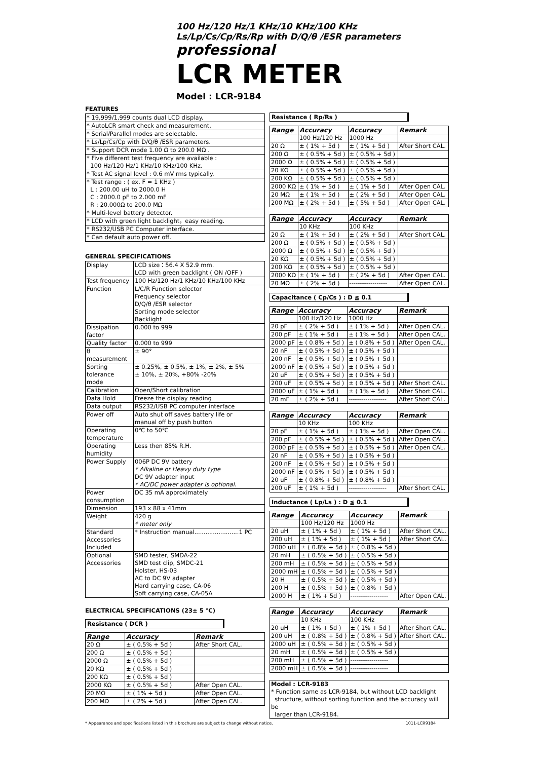100 Hz/120 Hz/1 KHz/10 KHz/100 KHz
Ls/Lp/Cs/Cp/Rs/Rp with D/Q/θ /ESR parameters
professional
LCR METER
Model : LCR-9184
FEATURES
| * 19,999/1,999 counts dual LCD display. |
| * AutoLCR smart check and measurement. |
| * Serial/Parallel modes are selectable. |
| * Ls/Lp/Cs/Cp with D/Q/θ /ESR parameters. |
| * Support DCR mode 1.00 Ω to 200.0 MΩ . |
| * Five different test frequency are available : 100 Hz/120 Hz/1 KHz/10 KHz/100 KHz. |
| * Test AC signal level : 0.6 mV rms typically. |
| * Test range : ( ex. F = 1 KHz ) L : 200.00 uH to 2000.0 H C : 2000.0 pF to 2.000 mF R : 20.000Ω to 200.0 MΩ |
| * Multi-level battery detector. |
| * LCD with green light backlight，easy reading. |
| * RS232/USB PC Computer interface. |
| * Can default auto power off. |
GENERAL SPECIFICATIONS
| Display | LCD size：56.4 X 52.9 mm. LCD with green backlight ( ON /OFF ) |
| Test frequency | 100 Hz/120 Hz/1 KHz/10 KHz/100 KHz |
| Function | L/C/R Function selector Frequency selector D/Q/θ /ESR selector Sorting mode selector Backlight |
| Dissipation factor | 0.000 to 999 |
| Quality factor | 0.000 to 999 |
| θ measurement | ± 90° |
| Sorting tolerance mode | ± 0.25%, ± 0.5%, ± 1%, ± 2%, ± 5% ± 10%, ± 20%, +80% -20% |
| Calibration | Open/Short calibration |
| Data Hold | Freeze the display reading |
| Data output | RS232/USB PC computer interface |
| Power off | Auto shut off saves battery life or manual off by push button |
| Operating temperature | 0℃ to 50℃ |
| Operating humidity | Less then 85% R.H. |
| Power Supply | 006P DC 9V battery * Alkaline or Heavy duty type DC 9V adapter input * AC/DC power adapter is optional. |
| Power consumption | DC 35 mA approximately |
| Dimension | 193 x 88 x 41mm |
| Weight | 420 g * meter only |
| Standard Accessories Included | * Instruction manual........................1 PC |
| Optional Accessories | SMD tester, SMDA-22 SMD test clip, SMDC-21 Holster, HS-03 AC to DC 9V adapter Hard carrying case, CA-06 Soft carrying case, CA-05A |
ELECTRICAL SPECIFICATIONS (23± 5 ℃)
Resistance ( DCR )
| Range | Accuracy | Remark |
| --- | --- | --- |
| 20 Ω | ± ( 0.5% + 5d ) | After Short CAL. |
| 200 Ω | ± ( 0.5% + 5d ) | |
| 2000 Ω | ± ( 0.5% + 5d ) | |
| 20 KΩ | ± ( 0.5% + 5d ) | |
| 200 KΩ | ± ( 0.5% + 5d ) | |
| 2000 KΩ | ± ( 0.5% + 5d ) | After Open CAL. |
| 20 MΩ | ± ( 1% + 5d ) | After Open CAL. |
| 200 MΩ | ± ( 2% + 5d ) | After Open CAL. |
Resistance ( Rp/Rs )
| Range | Accuracy | Accuracy | Remark |
| --- | --- | --- | --- |
| | 100 Hz/120 Hz | 1000 Hz | |
| 20 Ω | ± ( 1% + 5d ) | ± ( 1% + 5d ) | After Short CAL. |
| 200 Ω | ± ( 0.5% + 5d ) | ± ( 0.5% + 5d ) | |
| 2000 Ω | ± ( 0.5% + 5d ) | ± ( 0.5% + 5d ) | |
| 20 KΩ | ± ( 0.5% + 5d ) | ± ( 0.5% + 5d ) | |
| 200 KΩ | ± ( 0.5% + 5d ) | ± ( 0.5% + 5d ) | |
| 2000 KΩ | ± ( 1% + 5d ) | ± ( 1% + 5d ) | After Open CAL. |
| 20 MΩ | ± ( 1% + 5d ) | ± ( 2% + 5d ) | After Open CAL. |
| 200 MΩ | ± ( 2% + 5d ) | ± ( 5% + 5d ) | After Open CAL. |
| Range | Accuracy | Accuracy | Remark |
| --- | --- | --- | --- |
| | 10 KHz | 100 KHz | |
| 20 Ω | ± ( 1% + 5d ) | ± ( 2% + 5d ) | After Short CAL. |
| 200 Ω | ± ( 0.5% + 5d ) | ± ( 0.5% + 5d ) | |
| 2000 Ω | ± ( 0.5% + 5d ) | ± ( 0.5% + 5d ) | |
| 20 KΩ | ± ( 0.5% + 5d ) | ± ( 0.5% + 5d ) | |
| 200 KΩ | ± ( 0.5% + 5d ) | ± ( 0.5% + 5d ) | |
| 2000 KΩ | ± ( 1% + 5d ) | ± ( 2% + 5d ) | After Open CAL. |
| 20 MΩ | ± ( 2% + 5d ) | ------------------ | After Open CAL. |
Capacitance ( Cp/Cs ) : D ≦ 0.1
| Range | Accuracy | Accuracy | Remark |
| --- | --- | --- | --- |
| | 100 Hz/120 Hz | 1000 Hz | |
| 20 pF | ± ( 2% + 5d ) | ± ( 1% + 5d ) | After Open CAL. |
| 200 pF | ± ( 1% + 5d ) | ± ( 1% + 5d ) | After Open CAL. |
| 2000 pF | ± ( 0.8% + 5d ) | ± ( 0.8% + 5d ) | After Open CAL. |
| 20 nF | ± ( 0.5% + 5d ) | ± ( 0.5% + 5d ) | |
| 200 nF | ± ( 0.5% + 5d ) | ± ( 0.5% + 5d ) | |
| 2000 nF | ± ( 0.5% + 5d ) | ± ( 0.5% + 5d ) | |
| 20 uF | ± ( 0.5% + 5d ) | ± ( 0.5% + 5d ) | |
| 200 uF | ± ( 0.5% + 5d ) | ± ( 0.5% + 5d ) | After Short CAL. |
| 2000 uF | ± ( 1% + 5d ) | ± ( 1% + 5d ) | After Short CAL. |
| 20 mF | ± ( 2% + 5d ) | ------------------ | After Short CAL. |
| Range | Accuracy | Accuracy | Remark |
| --- | --- | --- | --- |
| | 10 KHz | 100 KHz | |
| 20 pF | ± ( 1% + 5d ) | ± ( 1% + 5d ) | After Open CAL. |
| 200 pF | ± ( 0.5% + 5d ) | ± ( 0.5% + 5d ) | After Open CAL. |
| 2000 pF | ± ( 0.5% + 5d ) | ± ( 0.5% + 5d ) | After Open CAL. |
| 20 nF | ± ( 0.5% + 5d ) | ± ( 0.5% + 5d ) | |
| 200 nF | ± ( 0.5% + 5d ) | ± ( 0.5% + 5d ) | |
| 2000 nF | ± ( 0.5% + 5d ) | ± ( 0.5% + 5d ) | |
| 20 uF | ± ( 0.8% + 5d ) | ± ( 0.8% + 5d ) | |
| 200 uF | ± ( 1% + 5d ) | ------------------ | After Short CAL. |
Inductance ( Lp/Ls ) : D ≦ 0.1
| Range | Accuracy | Accuracy | Remark |
| --- | --- | --- | --- |
| | 100 Hz/120 Hz | 1000 Hz | |
| 20 uH | ± ( 1% + 5d ) | ± ( 1% + 5d ) | After Short CAL. |
| 200 uH | ± ( 1% + 5d ) | ± ( 1% + 5d ) | After Short CAL. |
| 2000 uH | ± ( 0.8% + 5d ) | ± ( 0.8% + 5d ) | |
| 20 mH | ± ( 0.5% + 5d ) | ± ( 0.5% + 5d ) | |
| 200 mH | ± ( 0.5% + 5d ) | ± ( 0.5% + 5d ) | |
| 2000 mH | ± ( 0.5% + 5d ) | ± ( 0.5% + 5d ) | |
| 20 H | ± ( 0.5% + 5d ) | ± ( 0.5% + 5d ) | |
| 200 H | ± ( 0.5% + 5d ) | ± ( 0.8% + 5d ) | |
| 2000 H | ± ( 1% + 5d ) | ------------------ | After Open CAL. |
| Range | Accuracy | Accuracy | Remark |
| --- | --- | --- | --- |
| | 10 KHz | 100 KHz | |
| 20 uH | ± ( 1% + 5d ) | ± ( 1% + 5d ) | After Short CAL. |
| 200 uH | ± ( 0.8% + 5d ) | ± ( 0.8% + 5d ) | After Short CAL. |
| 2000 uH | ± ( 0.5% + 5d ) | ± ( 0.5% + 5d ) | |
| 20 mH | ± ( 0.5% + 5d ) | ± ( 0.5% + 5d ) | |
| 200 mH | ± ( 0.5% + 5d ) | ------------------ | |
| 2000 mH | ± ( 0.5% + 5d ) | ------------------ | |
| Model : LCR-9183 * Function same as LCR-9184, but without LCD backlight structure, without sorting function and the accuracy will be larger than LCR-9184. |
* Appearance and specifications listed in this brochure are subject to change without notice. 1011-LCR9184